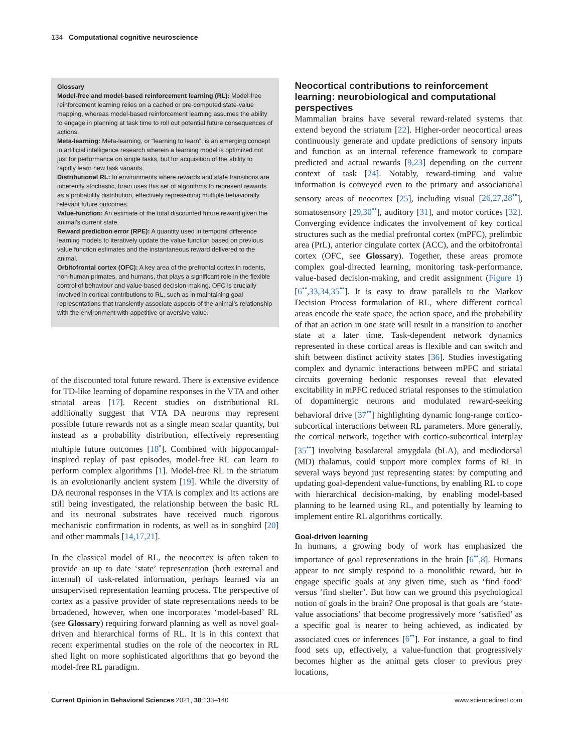134 Computational cognitive neuroscience
Glossary
Model-free and model-based reinforcement learning (RL): Model-free reinforcement learning relies on a cached or pre-computed state-value mapping, whereas model-based reinforcement learning assumes the ability to engage in planning at task time to roll out potential future consequences of actions.
Meta-learning: Meta-learning, or “learning to learn”, is an emerging concept in artificial intelligence research wherein a learning model is optimized not just for performance on single tasks, but for acquisition of the ability to rapidly learn new task variants.
Distributional RL: In environments where rewards and state transitions are inherently stochastic, brain uses this set of algorithms to represent rewards as a probability distribution, effectively representing multiple behaviorally relevant future outcomes.
Value-function: An estimate of the total discounted future reward given the animal’s current state.
Reward prediction error (RPE): A quantity used in temporal difference learning models to iteratively update the value function based on previous value function estimates and the instantaneous reward delivered to the animal.
Orbitofrontal cortex (OFC): A key area of the prefrontal cortex in rodents, non-human primates, and humans, that plays a significant role in the flexible control of behaviour and value-based decision-making. OFC is crucially involved in cortical contributions to RL, such as in maintaining goal representations that transiently associate aspects of the animal’s relationship with the environment with appetitive or aversive value.
of the discounted total future reward. There is extensive evidence for TD-like learning of dopamine responses in the VTA and other striatal areas [17]. Recent studies on distributional RL additionally suggest that VTA DA neurons may represent possible future rewards not as a single mean scalar quantity, but instead as a probability distribution, effectively representing multiple future outcomes [18<sup>•</sup>]. Combined with hippocampal-inspired replay of past episodes, model-free RL can learn to perform complex algorithms [1]. Model-free RL in the striatum is an evolutionarily ancient system [19]. While the diversity of DA neuronal responses in the VTA is complex and its actions are still being investigated, the relationship between the basic RL and its neuronal substrates have received much rigorous mechanistic confirmation in rodents, as well as in songbird [20] and other mammals [14,17,21].
In the classical model of RL, the neocortex is often taken to provide an up to date ‘state’ representation (both external and internal) of task-related information, perhaps learned via an unsupervised representation learning process. The perspective of cortex as a passive provider of state representations needs to be broadened, however, when one incorporates ‘model-based’ RL (see Glossary) requiring forward planning as well as novel goal-driven and hierarchical forms of RL. It is in this context that recent experimental studies on the role of the neocortex in RL shed light on more sophisticated algorithms that go beyond the model-free RL paradigm.
Neocortical contributions to reinforcement learning: neurobiological and computational perspectives
Mammalian brains have several reward-related systems that extend beyond the striatum [22]. Higher-order neocortical areas continuously generate and update predictions of sensory inputs and function as an internal reference framework to compare predicted and actual rewards [9,23] depending on the current context of task [24]. Notably, reward-timing and value information is conveyed even to the primary and associational sensory areas of neocortex [25], including visual [26,27,28<sup>••</sup>], somatosensory [29,30<sup>••</sup>], auditory [31], and motor cortices [32]. Converging evidence indicates the involvement of key cortical structures such as the medial prefrontal cortex (mPFC), prelimbic area (PrL), anterior cingulate cortex (ACC), and the orbitofrontal cortex (OFC, see Glossary). Together, these areas promote complex goal-directed learning, monitoring task-performance, value-based decision-making, and credit assignment (Figure 1) [6<sup>••</sup>,33,34,35<sup>••</sup>]. It is easy to draw parallels to the Markov Decision Process formulation of RL, where different cortical areas encode the state space, the action space, and the probability of that an action in one state will result in a transition to another state at a later time. Task-dependent network dynamics represented in these cortical areas is flexible and can switch and shift between distinct activity states [36]. Studies investigating complex and dynamic interactions between mPFC and striatal circuits governing hedonic responses reveal that elevated excitability in mPFC reduced striatal responses to the stimulation of dopaminergic neurons and modulated reward-seeking behavioral drive [37<sup>••</sup>] highlighting dynamic long-range cortico-subcortical interactions between RL parameters. More generally, the cortical network, together with cortico-subcortical interplay [35<sup>••</sup>] involving basolateral amygdala (bLA), and mediodorsal (MD) thalamus, could support more complex forms of RL in several ways beyond just representing states: by computing and updating goal-dependent value-functions, by enabling RL to cope with hierarchical decision-making, by enabling model-based planning to be learned using RL, and potentially by learning to implement entire RL algorithms cortically.
Goal-driven learning
In humans, a growing body of work has emphasized the importance of goal representations in the brain [6<sup>••</sup>,8]. Humans appear to not simply respond to a monolithic reward, but to engage specific goals at any given time, such as ‘find food’ versus ‘find shelter’. But how can we ground this psychological notion of goals in the brain? One proposal is that goals are ‘state-value associations’ that become progressively more ‘satisfied’ as a specific goal is nearer to being achieved, as indicated by associated cues or inferences [6<sup>••</sup>]. For instance, a goal to find food sets up, effectively, a value-function that progressively becomes higher as the animal gets closer to previous prey locations,
Current Opinion in Behavioral Sciences 2021, 38:133–140 www.sciencedirect.com